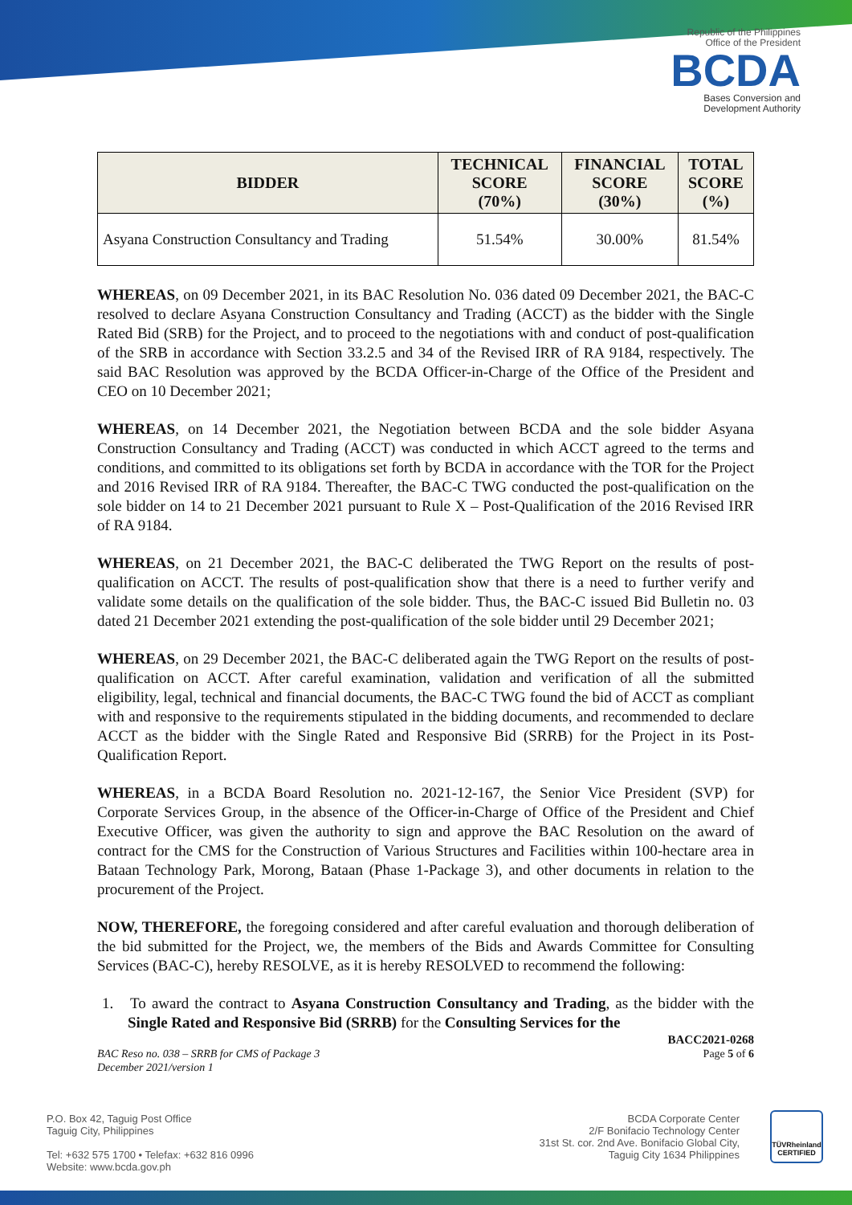Republic of the Philippines
Office of the President
BCDA
Bases Conversion and
Development Authority
| BIDDER | TECHNICAL SCORE (70%) | FINANCIAL SCORE (30%) | TOTAL SCORE (%) |
| --- | --- | --- | --- |
| Asyana Construction Consultancy and Trading | 51.54% | 30.00% | 81.54% |
WHEREAS, on 09 December 2021, in its BAC Resolution No. 036 dated 09 December 2021, the BAC-C resolved to declare Asyana Construction Consultancy and Trading (ACCT) as the bidder with the Single Rated Bid (SRB) for the Project, and to proceed to the negotiations with and conduct of post-qualification of the SRB in accordance with Section 33.2.5 and 34 of the Revised IRR of RA 9184, respectively. The said BAC Resolution was approved by the BCDA Officer-in-Charge of the Office of the President and CEO on 10 December 2021;
WHEREAS, on 14 December 2021, the Negotiation between BCDA and the sole bidder Asyana Construction Consultancy and Trading (ACCT) was conducted in which ACCT agreed to the terms and conditions, and committed to its obligations set forth by BCDA in accordance with the TOR for the Project and 2016 Revised IRR of RA 9184. Thereafter, the BAC-C TWG conducted the post-qualification on the sole bidder on 14 to 21 December 2021 pursuant to Rule X – Post-Qualification of the 2016 Revised IRR of RA 9184.
WHEREAS, on 21 December 2021, the BAC-C deliberated the TWG Report on the results of post-qualification on ACCT. The results of post-qualification show that there is a need to further verify and validate some details on the qualification of the sole bidder. Thus, the BAC-C issued Bid Bulletin no. 03 dated 21 December 2021 extending the post-qualification of the sole bidder until 29 December 2021;
WHEREAS, on 29 December 2021, the BAC-C deliberated again the TWG Report on the results of post-qualification on ACCT. After careful examination, validation and verification of all the submitted eligibility, legal, technical and financial documents, the BAC-C TWG found the bid of ACCT as compliant with and responsive to the requirements stipulated in the bidding documents, and recommended to declare ACCT as the bidder with the Single Rated and Responsive Bid (SRRB) for the Project in its Post-Qualification Report.
WHEREAS, in a BCDA Board Resolution no. 2021-12-167, the Senior Vice President (SVP) for Corporate Services Group, in the absence of the Officer-in-Charge of Office of the President and Chief Executive Officer, was given the authority to sign and approve the BAC Resolution on the award of contract for the CMS for the Construction of Various Structures and Facilities within 100-hectare area in Bataan Technology Park, Morong, Bataan (Phase 1-Package 3), and other documents in relation to the procurement of the Project.
NOW, THEREFORE, the foregoing considered and after careful evaluation and thorough deliberation of the bid submitted for the Project, we, the members of the Bids and Awards Committee for Consulting Services (BAC-C), hereby RESOLVE, as it is hereby RESOLVED to recommend the following:
1. To award the contract to Asyana Construction Consultancy and Trading, as the bidder with the Single Rated and Responsive Bid (SRRB) for the Consulting Services for the
BACC2021-0268
BAC Reso no. 038 – SRRB for CMS of Package 3
December 2021/version 1 Page 5 of 6
P.O. Box 42, Taguig Post Office
Taguig City, Philippines
Tel: +632 575 1700 • Telefax: +632 816 0996
Website: www.bcda.gov.ph
BCDA Corporate Center
2/F Bonifacio Technology Center
31st St. cor. 2nd Ave. Bonifacio Global City,
Taguig City 1634 Philippines
TÜVRheinland
CERTIFIED